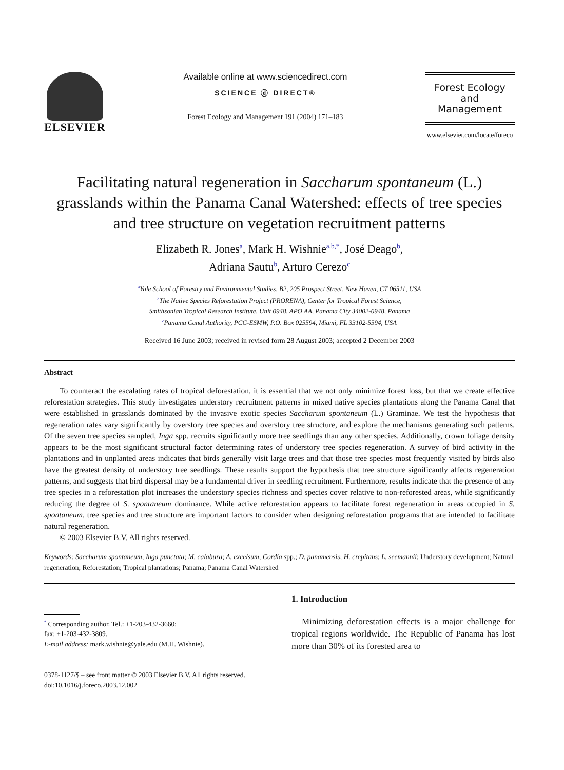ELSEVIER
Available online at www.sciencedirect.com
SCIENCE ⓓ DIRECT®
Forest Ecology and Management 191 (2004) 171–183
Forest Ecology
and
Management
www.elsevier.com/locate/foreco
Facilitating natural regeneration in Saccharum spontaneum (L.) grasslands within the Panama Canal Watershed: effects of tree species and tree structure on vegetation recruitment patterns
Elizabeth R. Jones<sup>a</sup>, Mark H. Wishnie<sup>a,b,*</sup>, José Deago<sup>b</sup>,
Adriana Sautu<sup>b</sup>, Arturo Cerezo<sup>c</sup>
<sup>a</sup> Yale School of Forestry and Environmental Studies, B2, 205 Prospect Street, New Haven, CT 06511, USA
<sup>b</sup> The Native Species Reforestation Project (PRORENA), Center for Tropical Forest Science,
Smithsonian Tropical Research Institute, Unit 0948, APO AA, Panama City 34002-0948, Panama
<sup>c</sup> Panama Canal Authority, PCC-ESMW, P.O. Box 025594, Miami, FL 33102-5594, USA
Received 16 June 2003; received in revised form 28 August 2003; accepted 2 December 2003
Abstract
To counteract the escalating rates of tropical deforestation, it is essential that we not only minimize forest loss, but that we create effective reforestation strategies. This study investigates understory recruitment patterns in mixed native species plantations along the Panama Canal that were established in grasslands dominated by the invasive exotic species Saccharum spontaneum (L.) Graminae. We test the hypothesis that regeneration rates vary significantly by overstory tree species and overstory tree structure, and explore the mechanisms generating such patterns. Of the seven tree species sampled, Inga spp. recruits significantly more tree seedlings than any other species. Additionally, crown foliage density appears to be the most significant structural factor determining rates of understory tree species regeneration. A survey of bird activity in the plantations and in unplanted areas indicates that birds generally visit large trees and that those tree species most frequently visited by birds also have the greatest density of understory tree seedlings. These results support the hypothesis that tree structure significantly affects regeneration patterns, and suggests that bird dispersal may be a fundamental driver in seedling recruitment. Furthermore, results indicate that the presence of any tree species in a reforestation plot increases the understory species richness and species cover relative to non-reforested areas, while significantly reducing the degree of S. spontaneum dominance. While active reforestation appears to facilitate forest regeneration in areas occupied in S. spontaneum, tree species and tree structure are important factors to consider when designing reforestation programs that are intended to facilitate natural regeneration.
© 2003 Elsevier B.V. All rights reserved.
Keywords: Saccharum spontaneum; Inga punctata; M. calabura; A. excelsum; Cordia spp.; D. panamensis; H. crepitans; L. seemannii; Understory development; Natural regeneration; Reforestation; Tropical plantations; Panama; Panama Canal Watershed
<sup>*</sup> Corresponding author. Tel.: +1-203-432-3660;
fax: +1-203-432-3809.
E-mail address: mark.wishnie@yale.edu (M.H. Wishnie).
0378-1127/$ – see front matter © 2003 Elsevier B.V. All rights reserved.
doi:10.1016/j.foreco.2003.12.002
1. Introduction
Minimizing deforestation effects is a major challenge for tropical regions worldwide. The Republic of Panama has lost more than 30% of its forested area to